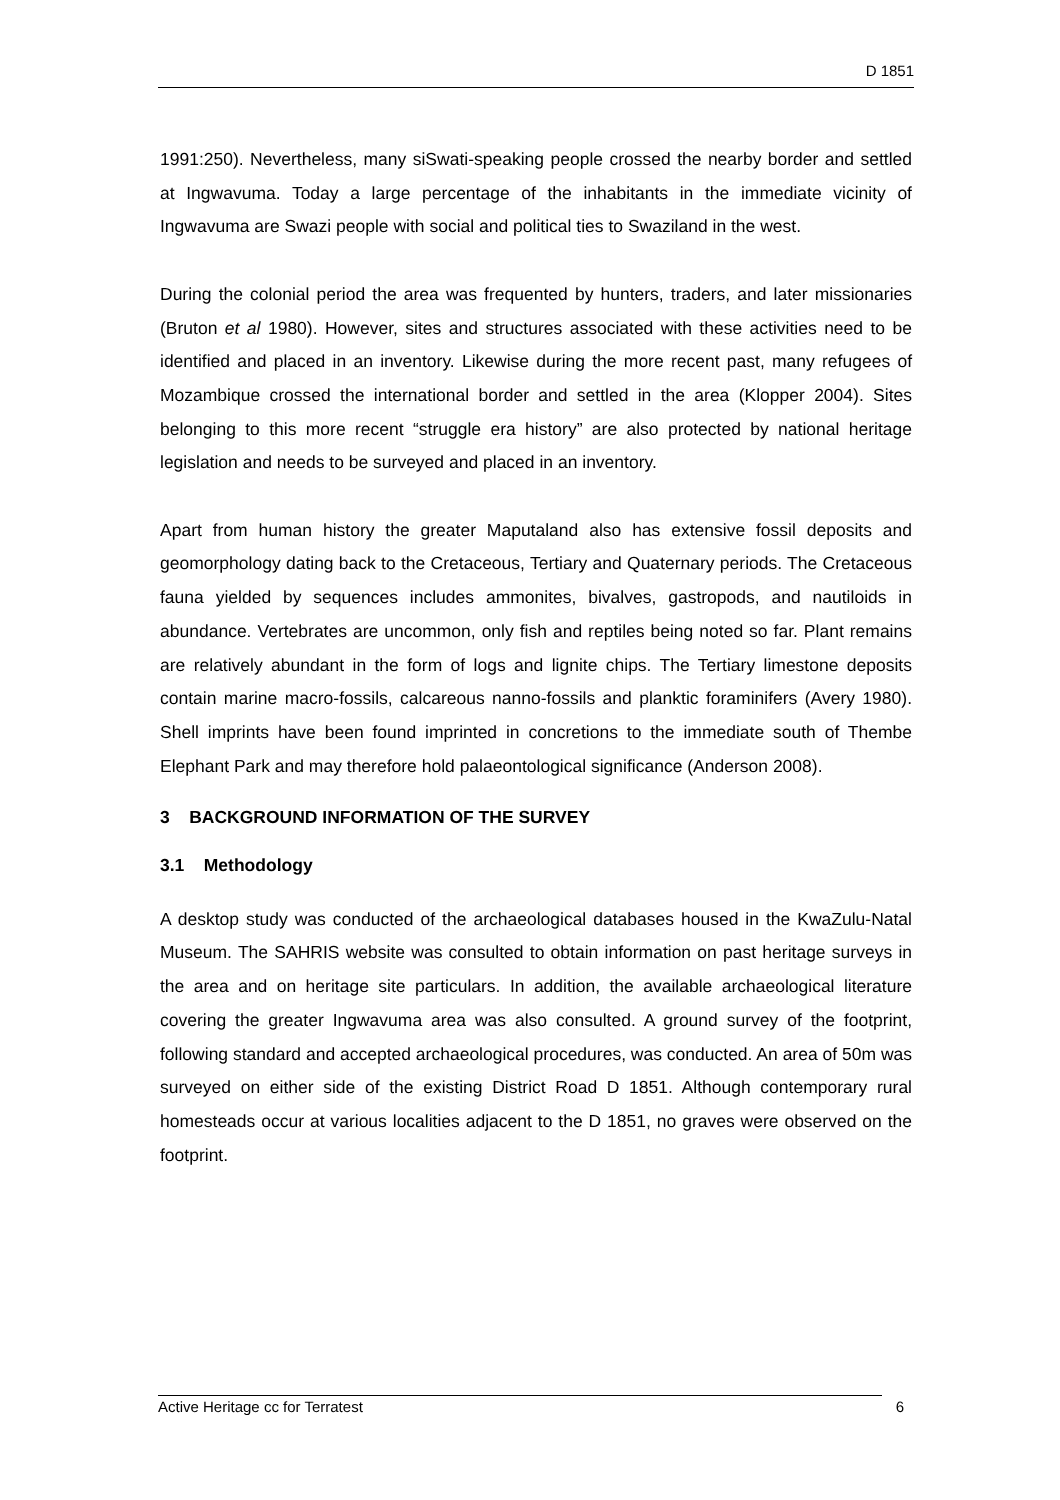D 1851
1991:250). Nevertheless, many siSwati-speaking people crossed the nearby border and settled at Ingwavuma. Today a large percentage of the inhabitants in the immediate vicinity of Ingwavuma are Swazi people with social and political ties to Swaziland in the west.
During the colonial period the area was frequented by hunters, traders, and later missionaries (Bruton et al 1980). However, sites and structures associated with these activities need to be identified and placed in an inventory. Likewise during the more recent past, many refugees of Mozambique crossed the international border and settled in the area (Klopper 2004). Sites belonging to this more recent “struggle era history” are also protected by national heritage legislation and needs to be surveyed and placed in an inventory.
Apart from human history the greater Maputaland also has extensive fossil deposits and geomorphology dating back to the Cretaceous, Tertiary and Quaternary periods. The Cretaceous fauna yielded by sequences includes ammonites, bivalves, gastropods, and nautiloids in abundance. Vertebrates are uncommon, only fish and reptiles being noted so far. Plant remains are relatively abundant in the form of logs and lignite chips. The Tertiary limestone deposits contain marine macro-fossils, calcareous nanno-fossils and planktic foraminifers (Avery 1980). Shell imprints have been found imprinted in concretions to the immediate south of Thembe Elephant Park and may therefore hold palaeontological significance (Anderson 2008).
3 BACKGROUND INFORMATION OF THE SURVEY
3.1 Methodology
A desktop study was conducted of the archaeological databases housed in the KwaZulu-Natal Museum. The SAHRIS website was consulted to obtain information on past heritage surveys in the area and on heritage site particulars. In addition, the available archaeological literature covering the greater Ingwavuma area was also consulted. A ground survey of the footprint, following standard and accepted archaeological procedures, was conducted. An area of 50m was surveyed on either side of the existing District Road D 1851. Although contemporary rural homesteads occur at various localities adjacent to the D 1851, no graves were observed on the footprint.
Active Heritage cc for Terratest 6